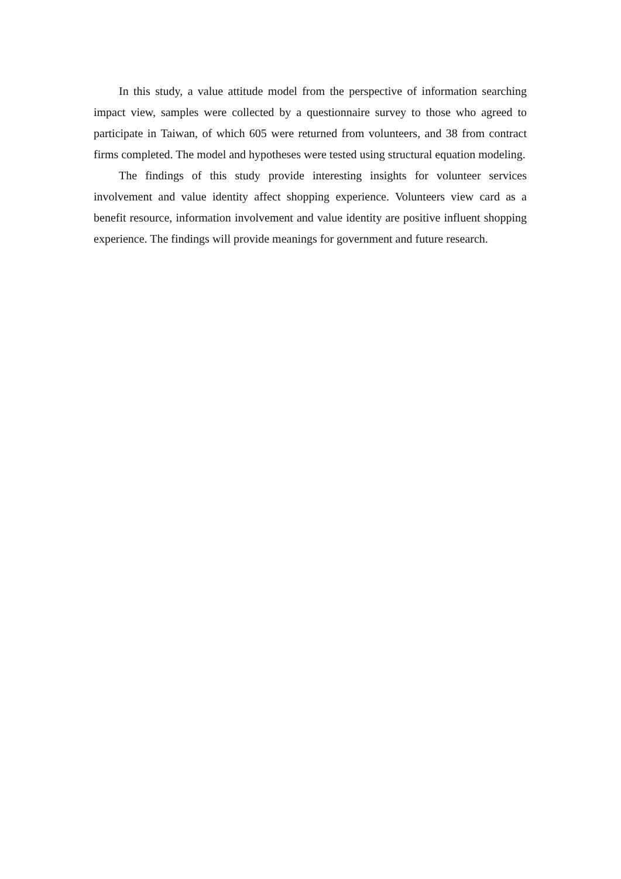In this study, a value attitude model from the perspective of information searching impact view, samples were collected by a questionnaire survey to those who agreed to participate in Taiwan, of which 605 were returned from volunteers, and 38 from contract firms completed. The model and hypotheses were tested using structural equation modeling.
The findings of this study provide interesting insights for volunteer services involvement and value identity affect shopping experience. Volunteers view card as a benefit resource, information involvement and value identity are positive influent shopping experience. The findings will provide meanings for government and future research.